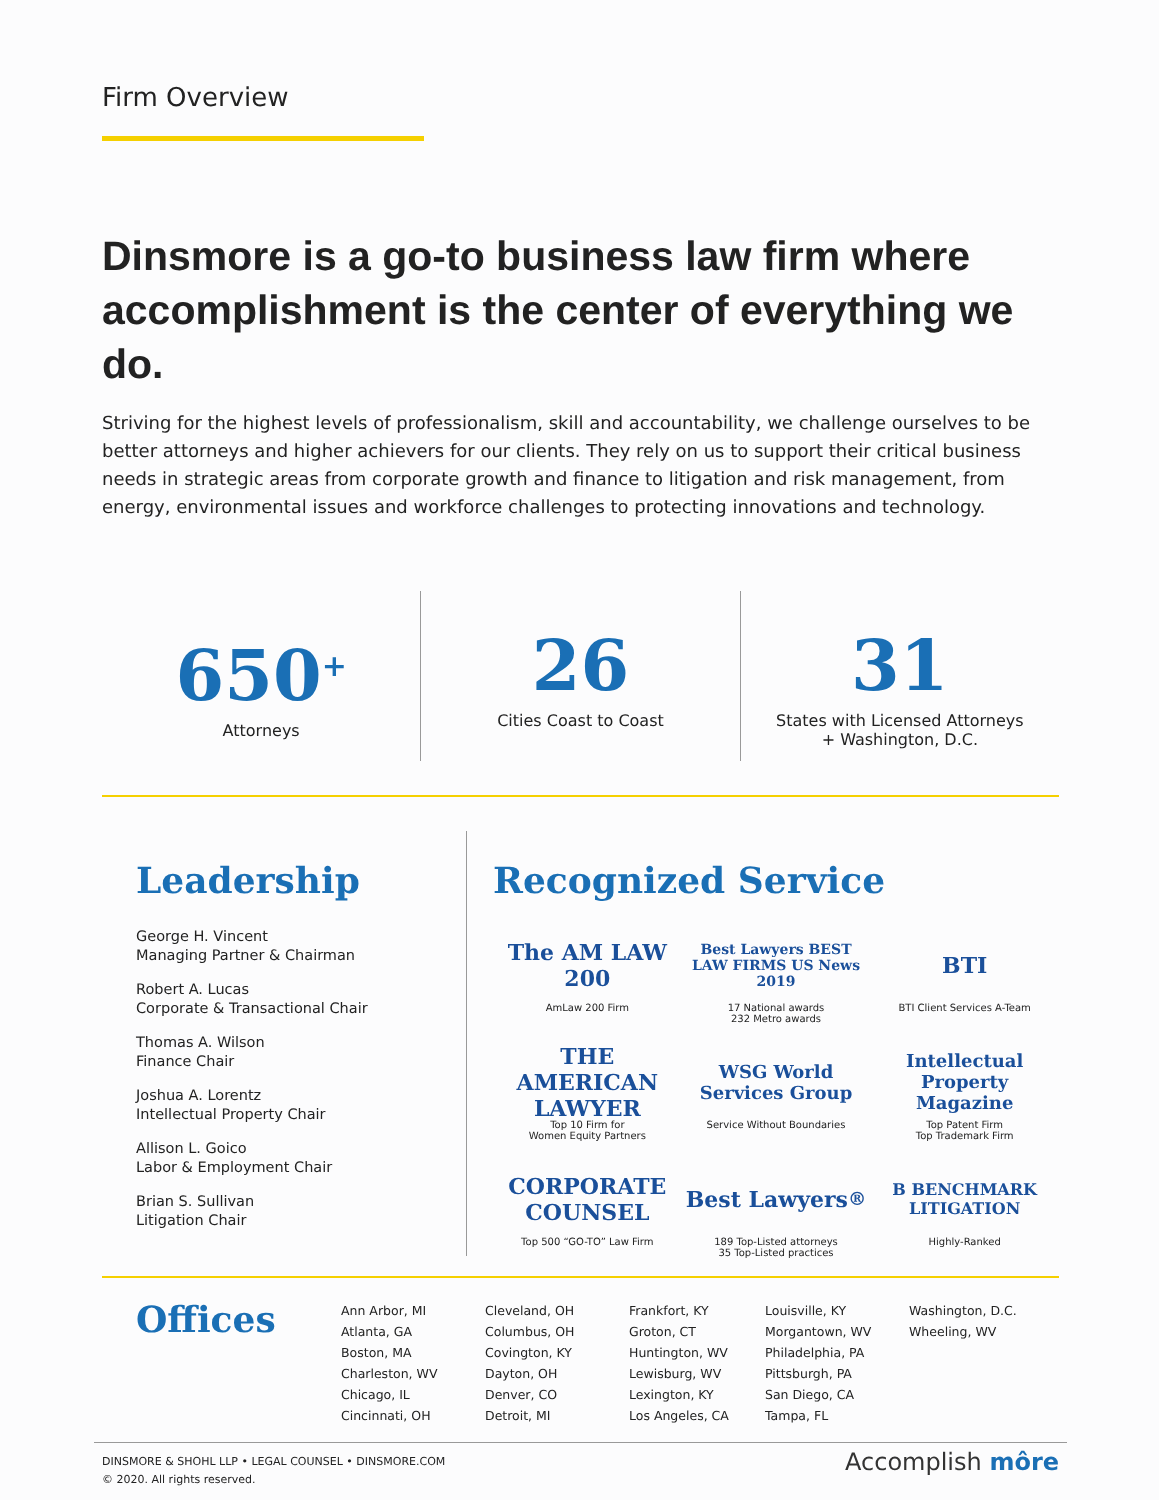Firm Overview
Dinsmore is a go-to business law firm where accomplishment is the center of everything we do.
Striving for the highest levels of professionalism, skill and accountability, we challenge ourselves to be better attorneys and higher achievers for our clients. They rely on us to support their critical business needs in strategic areas from corporate growth and finance to litigation and risk management, from energy, environmental issues and workforce challenges to protecting innovations and technology.
650<sup>+</sup>
Attorneys
26
Cities Coast to Coast
31
States with Licensed Attorneys
+ Washington, D.C.
Leadership
George H. Vincent
Managing Partner & Chairman
Robert A. Lucas
Corporate & Transactional Chair
Thomas A. Wilson
Finance Chair
Joshua A. Lorentz
Intellectual Property Chair
Allison L. Goico
Labor & Employment Chair
Brian S. Sullivan
Litigation Chair
Recognized Service
The AM LAW 200
AmLaw 200 Firm
Best Lawyers BEST LAW FIRMS US News 2019
17 National awards
232 Metro awards
BTI
BTI Client Services A-Team
THE AMERICAN LAWYER
Top 10 Firm for
Women Equity Partners
WSG World Services Group
Service Without Boundaries
Intellectual Property Magazine
Top Patent Firm
Top Trademark Firm
CORPORATE COUNSEL
Top 500 “GO-TO” Law Firm
Best Lawyers<sup>®</sup>
189 Top-Listed attorneys
35 Top-Listed practices
B BENCHMARK LITIGATION
Highly-Ranked
Offices
Ann Arbor, MI
Atlanta, GA
Boston, MA
Charleston, WV
Chicago, IL
Cincinnati, OH
Cleveland, OH
Columbus, OH
Covington, KY
Dayton, OH
Denver, CO
Detroit, MI
Frankfort, KY
Groton, CT
Huntington, WV
Lewisburg, WV
Lexington, KY
Los Angeles, CA
Louisville, KY
Morgantown, WV
Philadelphia, PA
Pittsburgh, PA
San Diego, CA
Tampa, FL
Washington, D.C.
Wheeling, WV
DINSMORE & SHOHL LLP • LEGAL COUNSEL • DINSMORE.COM
© 2020. All rights reserved.
Accomplish môre